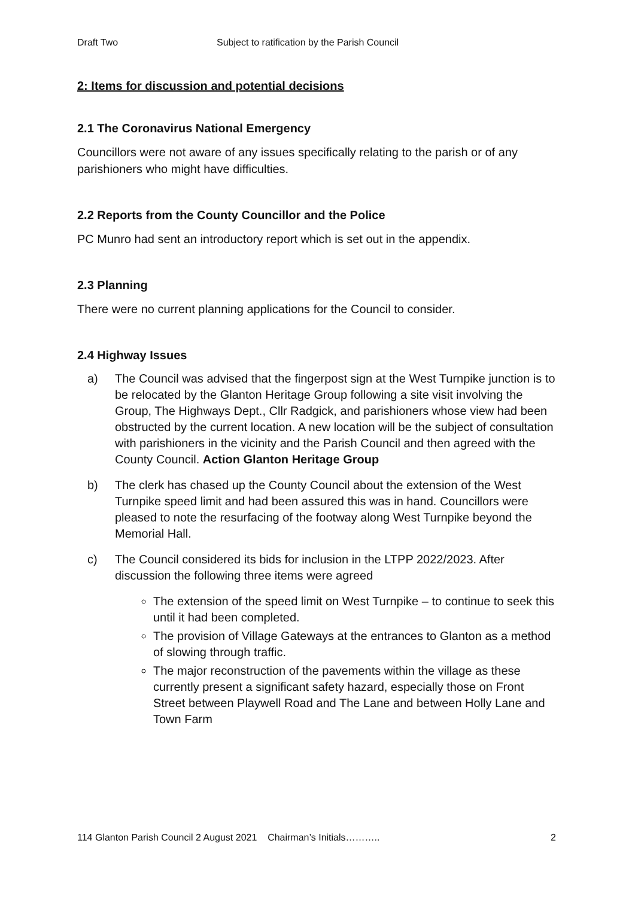Draft Two Subject to ratification by the Parish Council
2: Items for discussion and potential decisions
2.1 The Coronavirus National Emergency
Councillors were not aware of any issues specifically relating to the parish or of any parishioners who might have difficulties.
2.2 Reports from the County Councillor and the Police
PC Munro had sent an introductory report which is set out in the appendix.
2.3 Planning
There were no current planning applications for the Council to consider.
2.4 Highway Issues
a) The Council was advised that the fingerpost sign at the West Turnpike junction is to be relocated by the Glanton Heritage Group following a site visit involving the Group, The Highways Dept., Cllr Radgick, and parishioners whose view had been obstructed by the current location. A new location will be the subject of consultation with parishioners in the vicinity and the Parish Council and then agreed with the County Council. Action Glanton Heritage Group
b) The clerk has chased up the County Council about the extension of the West Turnpike speed limit and had been assured this was in hand. Councillors were pleased to note the resurfacing of the footway along West Turnpike beyond the Memorial Hall.
c) The Council considered its bids for inclusion in the LTPP 2022/2023. After discussion the following three items were agreed
The extension of the speed limit on West Turnpike – to continue to seek this until it had been completed.
The provision of Village Gateways at the entrances to Glanton as a method of slowing through traffic.
The major reconstruction of the pavements within the village as these currently present a significant safety hazard, especially those on Front Street between Playwell Road and The Lane and between Holly Lane and Town Farm
114 Glanton Parish Council 2 August 2021 Chairman’s Initials……….. 2